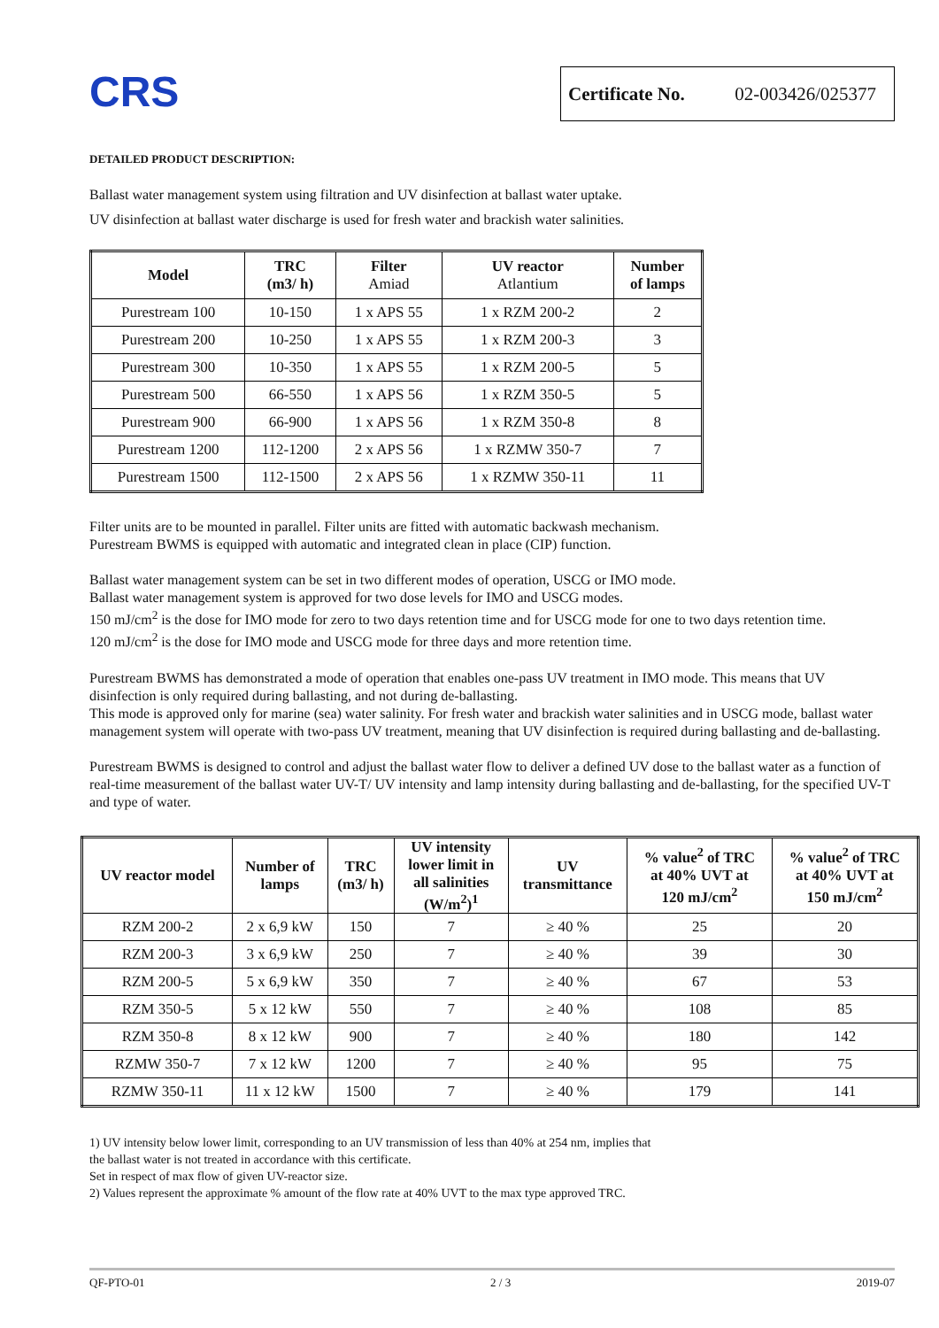CRS
Certificate No. 02-003426/025377
DETAILED PRODUCT DESCRIPTION:
Ballast water management system using filtration and UV disinfection at ballast water uptake.
UV disinfection at ballast water discharge is used for fresh water and brackish water salinities.
| Model | TRC (m3/ h) | Filter Amiad | UV reactor Atlantium | Number of lamps |
| --- | --- | --- | --- | --- |
| Purestream 100 | 10-150 | 1 x APS 55 | 1 x RZM 200-2 | 2 |
| Purestream 200 | 10-250 | 1 x APS 55 | 1 x RZM 200-3 | 3 |
| Purestream 300 | 10-350 | 1 x APS 55 | 1 x RZM 200-5 | 5 |
| Purestream 500 | 66-550 | 1 x APS 56 | 1 x RZM 350-5 | 5 |
| Purestream 900 | 66-900 | 1 x APS 56 | 1 x RZM 350-8 | 8 |
| Purestream 1200 | 112-1200 | 2 x APS 56 | 1 x RZMW 350-7 | 7 |
| Purestream 1500 | 112-1500 | 2 x APS 56 | 1 x RZMW 350-11 | 11 |
Filter units are to be mounted in parallel. Filter units are fitted with automatic backwash mechanism.
Purestream BWMS is equipped with automatic and integrated clean in place (CIP) function.
Ballast water management system can be set in two different modes of operation, USCG or IMO mode.
Ballast water management system is approved for two dose levels for IMO and USCG modes.
150 mJ/cm<sup>2</sup> is the dose for IMO mode for zero to two days retention time and for USCG mode for one to two days retention time.
120 mJ/cm<sup>2</sup> is the dose for IMO mode and USCG mode for three days and more retention time.
Purestream BWMS has demonstrated a mode of operation that enables one-pass UV treatment in IMO mode. This means that UV disinfection is only required during ballasting, and not during de-ballasting.
This mode is approved only for marine (sea) water salinity. For fresh water and brackish water salinities and in USCG mode, ballast water management system will operate with two-pass UV treatment, meaning that UV disinfection is required during ballasting and de-ballasting.
Purestream BWMS is designed to control and adjust the ballast water flow to deliver a defined UV dose to the ballast water as a function of real-time measurement of the ballast water UV-T/ UV intensity and lamp intensity during ballasting and de-ballasting, for the specified UV-T and type of water.
| UV reactor model | Number of lamps | TRC (m3/ h) | UV intensity lower limit in all salinities (W/m<sup>2</sup>)<sup>1</sup> | UV transmittance | % value<sup>2</sup> of TRC at 40% UVT at 120 mJ/cm<sup>2</sup> | % value<sup>2</sup> of TRC at 40% UVT at 150 mJ/cm<sup>2</sup> |
| --- | --- | --- | --- | --- | --- | --- |
| RZM 200-2 | 2 x 6,9 kW | 150 | 7 | ≥ 40 % | 25 | 20 |
| RZM 200-3 | 3 x 6,9 kW | 250 | 7 | ≥ 40 % | 39 | 30 |
| RZM 200-5 | 5 x 6,9 kW | 350 | 7 | ≥ 40 % | 67 | 53 |
| RZM 350-5 | 5 x 12 kW | 550 | 7 | ≥ 40 % | 108 | 85 |
| RZM 350-8 | 8 x 12 kW | 900 | 7 | ≥ 40 % | 180 | 142 |
| RZMW 350-7 | 7 x 12 kW | 1200 | 7 | ≥ 40 % | 95 | 75 |
| RZMW 350-11 | 11 x 12 kW | 1500 | 7 | ≥ 40 % | 179 | 141 |
1) UV intensity below lower limit, corresponding to an UV transmission of less than 40% at 254 nm, implies that
the ballast water is not treated in accordance with this certificate.
Set in respect of max flow of given UV-reactor size.
2) Values represent the approximate % amount of the flow rate at 40% UVT to the max type approved TRC.
QF-PTO-01 2 / 3 2019-07